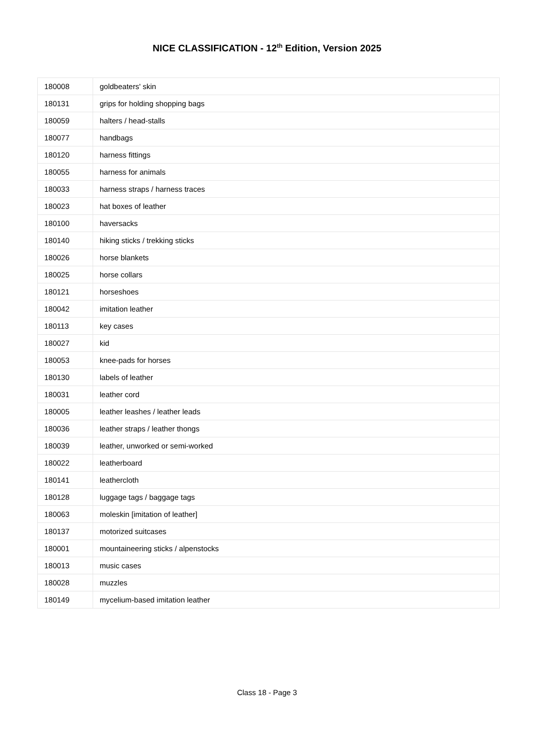NICE CLASSIFICATION - 12<sup>th</sup> Edition, Version 2025
| 180008 | goldbeaters' skin |
| 180131 | grips for holding shopping bags |
| 180059 | halters / head-stalls |
| 180077 | handbags |
| 180120 | harness fittings |
| 180055 | harness for animals |
| 180033 | harness straps / harness traces |
| 180023 | hat boxes of leather |
| 180100 | haversacks |
| 180140 | hiking sticks / trekking sticks |
| 180026 | horse blankets |
| 180025 | horse collars |
| 180121 | horseshoes |
| 180042 | imitation leather |
| 180113 | key cases |
| 180027 | kid |
| 180053 | knee-pads for horses |
| 180130 | labels of leather |
| 180031 | leather cord |
| 180005 | leather leashes / leather leads |
| 180036 | leather straps / leather thongs |
| 180039 | leather, unworked or semi-worked |
| 180022 | leatherboard |
| 180141 | leathercloth |
| 180128 | luggage tags / baggage tags |
| 180063 | moleskin [imitation of leather] |
| 180137 | motorized suitcases |
| 180001 | mountaineering sticks / alpenstocks |
| 180013 | music cases |
| 180028 | muzzles |
| 180149 | mycelium-based imitation leather |
Class 18 - Page 3